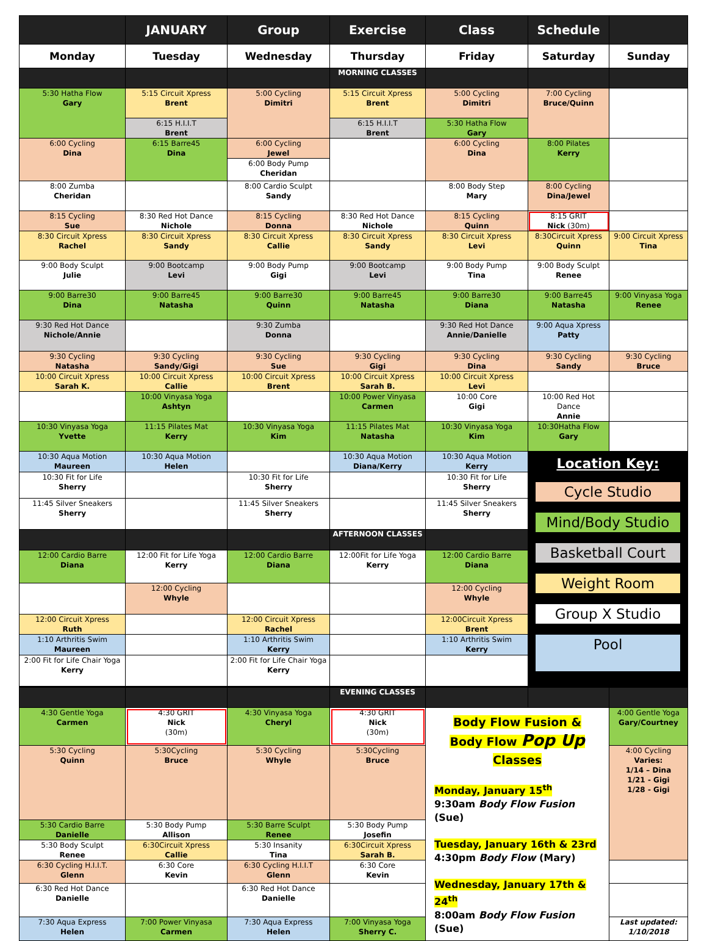| | JANUARY | Group | Exercise | Class | Schedule | |
| --- | --- | --- | --- | --- | --- | --- |
| Monday | Tuesday | Wednesday | Thursday | Friday | Saturday | Sunday |
| | | | MORNING CLASSES | | | |
| 5:30 Hatha Flow Gary | 5:15 Circuit Xpress Brent | 5:00 Cycling Dimitri | 5:15 Circuit Xpress Brent | 5:00 Cycling Dimitri | 7:00 Cycling Bruce/Quinn | |
| | 6:15 H.I.I.T Brent | | 6:15 H.I.I.T Brent | 5:30 Hatha Flow Gary | | |
| 6:00 Cycling Dina | 6:15 Barre45 Dina | 6:00 Cycling Jewel | | 6:00 Cycling Dina | 8:00 Pilates Kerry | |
| | | 6:00 Body Pump Cheridan | | | | |
| 8:00 Zumba Cheridan | | 8:00 Cardio Sculpt Sandy | | 8:00 Body Step Mary | 8:00 Cycling Dina/Jewel | |
| 8:15 Cycling Sue | 8:30 Red Hot Dance Nichole | 8:15 Cycling Donna | 8:30 Red Hot Dance Nichole | 8:15 Cycling Quinn | 8:15 GRIT Nick (30m) | |
| 8:30 Circuit Xpress Rachel | 8:30 Circuit Xpress Sandy | 8:30 Circuit Xpress Callie | 8:30 Circuit Xpress Sandy | 8:30 Circuit Xpress Levi | 8:30Circuit Xpress Quinn | 9:00 Circuit Xpress Tina |
| 9:00 Body Sculpt Julie | 9:00 Bootcamp Levi | 9:00 Body Pump Gigi | 9:00 Bootcamp Levi | 9:00 Body Pump Tina | 9:00 Body Sculpt Renee | |
| 9:00 Barre30 Dina | 9:00 Barre45 Natasha | 9:00 Barre30 Quinn | 9:00 Barre45 Natasha | 9:00 Barre30 Diana | 9:00 Barre45 Natasha | 9:00 Vinyasa Yoga Renee |
| 9:30 Red Hot Dance Nichole/Annie | | 9:30 Zumba Donna | | 9:30 Red Hot Dance Annie/Danielle | 9:00 Aqua Xpress Patty | |
| 9:30 Cycling Natasha | 9:30 Cycling Sandy/Gigi | 9:30 Cycling Sue | 9:30 Cycling Gigi | 9:30 Cycling Dina | 9:30 Cycling Sandy | 9:30 Cycling Bruce |
| 10:00 Circuit Xpress Sarah K. | 10:00 Circuit Xpress Callie | 10:00 Circuit Xpress Brent | 10:00 Circuit Xpress Sarah B. | 10:00 Circuit Xpress Levi | | |
| | 10:00 Vinyasa Yoga Ashtyn | | 10:00 Power Vinyasa Carmen | 10:00 Core Gigi | 10:00 Red Hot Dance Annie | |
| 10:30 Vinyasa Yoga Yvette | 11:15 Pilates Mat Kerry | 10:30 Vinyasa Yoga Kim | 11:15 Pilates Mat Natasha | 10:30 Vinyasa Yoga Kim | 10:30Hatha Flow Gary | |
| 10:30 Aqua Motion Maureen | 10:30 Aqua Motion Helen | | 10:30 Aqua Motion Diana/Kerry | 10:30 Aqua Motion Kerry | Location Key: Cycle Studio Mind/Body Studio Basketball Court Weight Room Group X Studio Pool | |
| 10:30 Fit for Life Sherry | | 10:30 Fit for Life Sherry | | 10:30 Fit for Life Sherry | | |
| 11:45 Silver Sneakers Sherry | | 11:45 Silver Sneakers Sherry | | 11:45 Silver Sneakers Sherry | | |
| | | | AFTERNOON CLASSES | | | |
| 12:00 Cardio Barre Diana | 12:00 Fit for Life Yoga Kerry | 12:00 Cardio Barre Diana | 12:00Fit for Life Yoga Kerry | 12:00 Cardio Barre Diana | | |
| | 12:00 Cycling Whyle | | | 12:00 Cycling Whyle | | |
| 12:00 Circuit Xpress Ruth | | 12:00 Circuit Xpress Rachel | | 12:00Circuit Xpress Brent | | |
| 1:10 Arthritis Swim Maureen | | 1:10 Arthritis Swim Kerry | | 1:10 Arthritis Swim Kerry | | |
| 2:00 Fit for Life Chair Yoga Kerry | | 2:00 Fit for Life Chair Yoga Kerry | | | | |
| | | | EVENING CLASSES | | | |
| 4:30 Gentle Yoga Carmen | 4:30 GRIT Nick (30m) | 4:30 Vinyasa Yoga Cheryl | 4:30 GRIT Nick (30m) | Body Flow Fusion & Body Flow Pop Up Classes Monday, January 15<sup>th</sup> 9:30am Body Flow Fusion (Sue) Tuesday, January 16th & 23rd 4:30pm Body Flow (Mary) Wednesday, January 17th & 24<sup>th</sup> 8:00am Body Flow Fusion (Sue) | | 4:00 Gentle Yoga Gary/Courtney |
| 5:30 Cycling Quinn | 5:30Cycling Bruce | 5:30 Cycling Whyle | 5:30Cycling Bruce | | | 4:00 Cycling Varies: 1/14 – Dina 1/21 - Gigi 1/28 - Gigi |
| 5:30 Cardio Barre Danielle | 5:30 Body Pump Allison | 5:30 Barre Sculpt Renee | 5:30 Body Pump Josefin | | | |
| 5:30 Body Sculpt Renee | 6:30Circuit Xpress Callie | 5:30 Insanity Tina | 6:30Circuit Xpress Sarah B. | | | |
| 6:30 Cycling H.I.I.T. Glenn | 6:30 Core Kevin | 6:30 Cycling H.I.I.T Glenn | 6:30 Core Kevin | | | |
| 6:30 Red Hot Dance Danielle | | 6:30 Red Hot Dance Danielle | | | | |
| 7:30 Aqua Express Helen | 7:00 Power Vinyasa Carmen | 7:30 Aqua Express Helen | 7:00 Vinyasa Yoga Sherry C. | | | Last updated: 1/10/2018 |